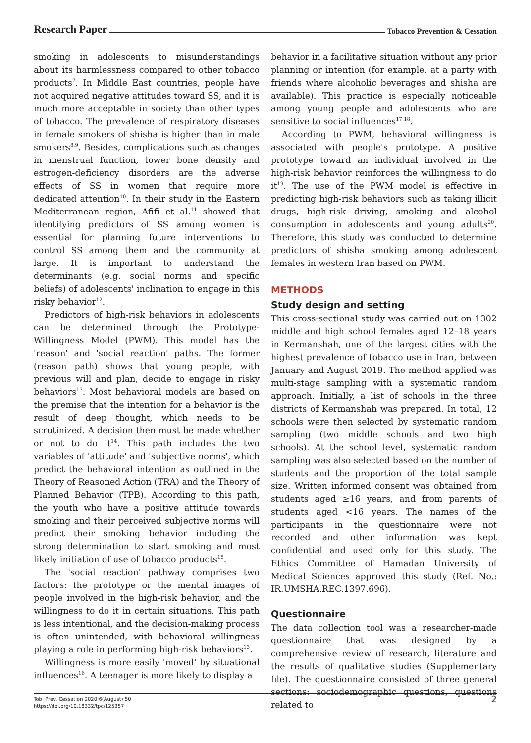Research Paper Tobacco Prevention & Cessation
smoking in adolescents to misunderstandings about its harmlessness compared to other tobacco products<sup>7</sup>. In Middle East countries, people have not acquired negative attitudes toward SS, and it is much more acceptable in society than other types of tobacco. The prevalence of respiratory diseases in female smokers of shisha is higher than in male smokers<sup>8,9</sup>. Besides, complications such as changes in menstrual function, lower bone density and estrogen-deficiency disorders are the adverse effects of SS in women that require more dedicated attention<sup>10</sup>. In their study in the Eastern Mediterranean region, Afifi et al.<sup>11</sup> showed that identifying predictors of SS among women is essential for planning future interventions to control SS among them and the community at large. It is important to understand the determinants (e.g. social norms and specific beliefs) of adolescents' inclination to engage in this risky behavior<sup>12</sup>.
Predictors of high-risk behaviors in adolescents can be determined through the Prototype-Willingness Model (PWM). This model has the 'reason' and 'social reaction' paths. The former (reason path) shows that young people, with previous will and plan, decide to engage in risky behaviors<sup>13</sup>. Most behavioral models are based on the premise that the intention for a behavior is the result of deep thought, which needs to be scrutinized. A decision then must be made whether or not to do it<sup>14</sup>. This path includes the two variables of 'attitude' and 'subjective norms', which predict the behavioral intention as outlined in the Theory of Reasoned Action (TRA) and the Theory of Planned Behavior (TPB). According to this path, the youth who have a positive attitude towards smoking and their perceived subjective norms will predict their smoking behavior including the strong determination to start smoking and most likely initiation of use of tobacco products<sup>15</sup>.
The 'social reaction' pathway comprises two factors: the prototype or the mental images of people involved in the high-risk behavior, and the willingness to do it in certain situations. This path is less intentional, and the decision-making process is often unintended, with behavioral willingness playing a role in performing high-risk behaviors<sup>13</sup>.
Willingness is more easily 'moved' by situational influences<sup>16</sup>. A teenager is more likely to display a
behavior in a facilitative situation without any prior planning or intention (for example, at a party with friends where alcoholic beverages and shisha are available). This practice is especially noticeable among young people and adolescents who are sensitive to social influences<sup>17,18</sup>.
According to PWM, behavioral willingness is associated with people's prototype. A positive prototype toward an individual involved in the high-risk behavior reinforces the willingness to do it<sup>19</sup>. The use of the PWM model is effective in predicting high-risk behaviors such as taking illicit drugs, high-risk driving, smoking and alcohol consumption in adolescents and young adults<sup>20</sup>. Therefore, this study was conducted to determine predictors of shisha smoking among adolescent females in western Iran based on PWM.
METHODS
Study design and setting
This cross-sectional study was carried out on 1302 middle and high school females aged 12–18 years in Kermanshah, one of the largest cities with the highest prevalence of tobacco use in Iran, between January and August 2019. The method applied was multi-stage sampling with a systematic random approach. Initially, a list of schools in the three districts of Kermanshah was prepared. In total, 12 schools were then selected by systematic random sampling (two middle schools and two high schools). At the school level, systematic random sampling was also selected based on the number of students and the proportion of the total sample size. Written informed consent was obtained from students aged ≥16 years, and from parents of students aged <16 years. The names of the participants in the questionnaire were not recorded and other information was kept confidential and used only for this study. The Ethics Committee of Hamadan University of Medical Sciences approved this study (Ref. No.: IR.UMSHA.REC.1397.696).
Questionnaire
The data collection tool was a researcher-made questionnaire that was designed by a comprehensive review of research, literature and the results of qualitative studies (Supplementary file). The questionnaire consisted of three general sections: sociodemographic questions, questions related to
Tob. Prev. Cessation 2020;6(August):50
https://doi.org/10.18332/tpc/125357
2